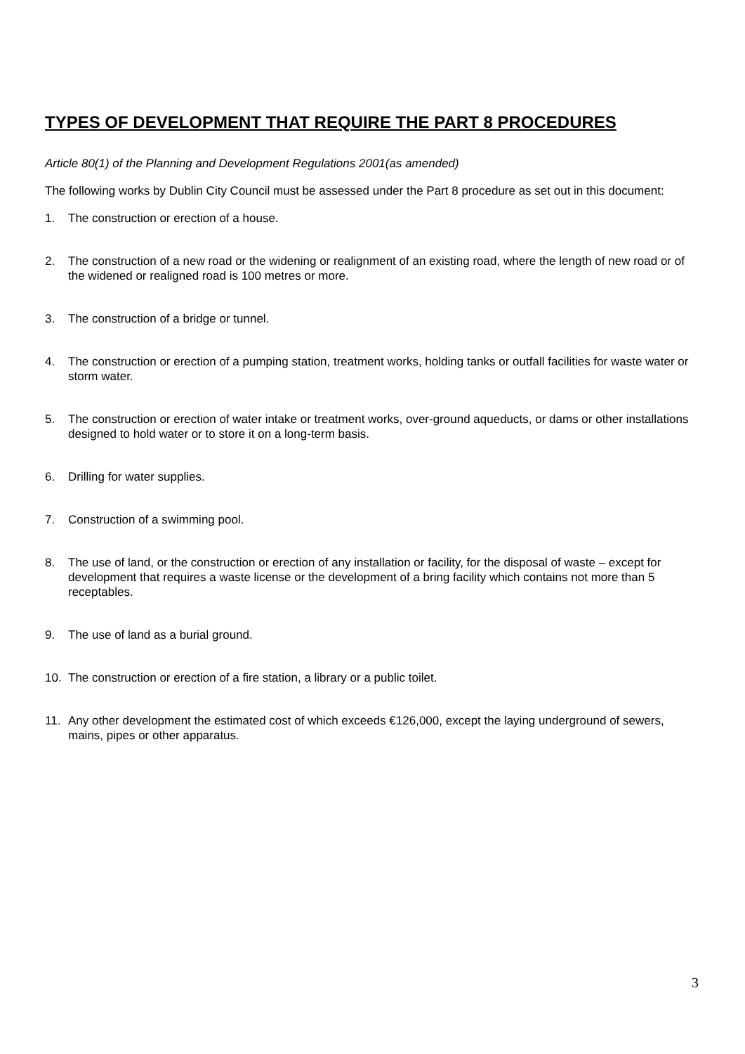TYPES OF DEVELOPMENT THAT REQUIRE THE PART 8 PROCEDURES
Article 80(1) of the Planning and Development Regulations 2001(as amended)
The following works by Dublin City Council must be assessed under the Part 8 procedure as set out in this document:
1. The construction or erection of a house.
2. The construction of a new road or the widening or realignment of an existing road, where the length of new road or of the widened or realigned road is 100 metres or more.
3. The construction of a bridge or tunnel.
4. The construction or erection of a pumping station, treatment works, holding tanks or outfall facilities for waste water or storm water.
5. The construction or erection of water intake or treatment works, over-ground aqueducts, or dams or other installations designed to hold water or to store it on a long-term basis.
6. Drilling for water supplies.
7. Construction of a swimming pool.
8. The use of land, or the construction or erection of any installation or facility, for the disposal of waste – except for development that requires a waste license or the development of a bring facility which contains not more than 5 receptables.
9. The use of land as a burial ground.
10. The construction or erection of a fire station, a library or a public toilet.
11. Any other development the estimated cost of which exceeds €126,000, except the laying underground of sewers, mains, pipes or other apparatus.
3